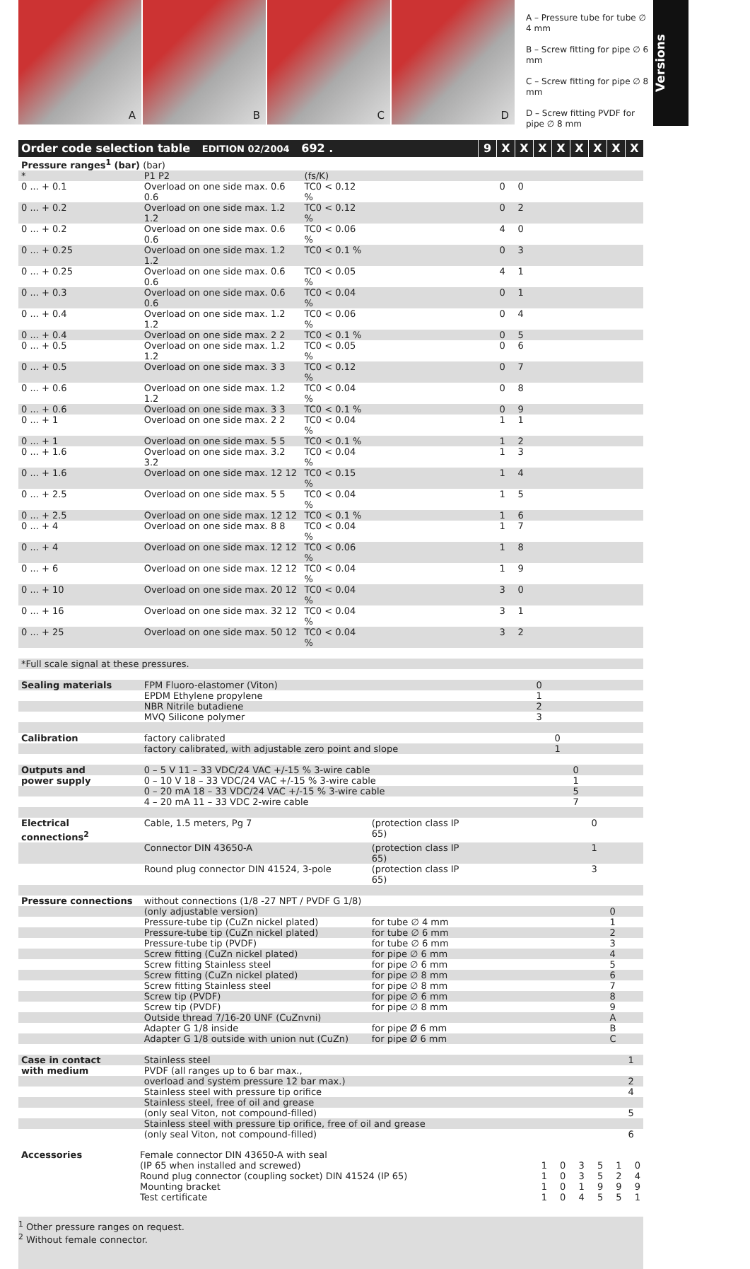A
B
C
D
A – Pressure tube for tube ∅ 4 mm
B – Screw fitting for pipe ∅ 6 mm
C – Screw fitting for pipe ∅ 8 mm
D – Screw fitting PVDF for pipe ∅ 8 mm
Versions
| Order code selection table EDITION 02/2004 692 . | | | | 9 | X | X | X | X | X | X | X | X |
| Pressure ranges<sup>1</sup> (bar) (bar) | | | | | | | | | | | | |
| * | P1 P2 | (fs/K) | | | | | | | | | | |
| 0 ... + 0.1 | Overload on one side max. 0.6 0.6 | TC0 < 0.12 % | | | 0 | 0 | | | | | | |
| 0 ... + 0.2 | Overload on one side max. 1.2 1.2 | TC0 < 0.12 % | | | 0 | 2 | | | | | | |
| 0 ... + 0.2 | Overload on one side max. 0.6 0.6 | TC0 < 0.06 % | | | 4 | 0 | | | | | | |
| 0 ... + 0.25 | Overload on one side max. 1.2 1.2 | TC0 < 0.1 % | | | 0 | 3 | | | | | | |
| 0 ... + 0.25 | Overload on one side max. 0.6 0.6 | TC0 < 0.05 % | | | 4 | 1 | | | | | | |
| 0 ... + 0.3 | Overload on one side max. 0.6 0.6 | TC0 < 0.04 % | | | 0 | 1 | | | | | | |
| 0 ... + 0.4 | Overload on one side max. 1.2 1.2 | TC0 < 0.06 % | | | 0 | 4 | | | | | | |
| 0 ... + 0.4 | Overload on one side max. 2 2 | TC0 < 0.1 % | | | 0 | 5 | | | | | | |
| 0 ... + 0.5 | Overload on one side max. 1.2 1.2 | TC0 < 0.05 % | | | 0 | 6 | | | | | | |
| 0 ... + 0.5 | Overload on one side max. 3 3 | TC0 < 0.12 % | | | 0 | 7 | | | | | | |
| 0 ... + 0.6 | Overload on one side max. 1.2 1.2 | TC0 < 0.04 % | | | 0 | 8 | | | | | | |
| 0 ... + 0.6 | Overload on one side max. 3 3 | TC0 < 0.1 % | | | 0 | 9 | | | | | | |
| 0 ... + 1 | Overload on one side max. 2 2 | TC0 < 0.04 % | | | 1 | 1 | | | | | | |
| 0 ... + 1 | Overload on one side max. 5 5 | TC0 < 0.1 % | | | 1 | 2 | | | | | | |
| 0 ... + 1.6 | Overload on one side max. 3.2 3.2 | TC0 < 0.04 % | | | 1 | 3 | | | | | | |
| 0 ... + 1.6 | Overload on one side max. 12 12 | TC0 < 0.15 % | | | 1 | 4 | | | | | | |
| 0 ... + 2.5 | Overload on one side max. 5 5 | TC0 < 0.04 % | | | 1 | 5 | | | | | | |
| 0 ... + 2.5 | Overload on one side max. 12 12 | TC0 < 0.1 % | | | 1 | 6 | | | | | | |
| 0 ... + 4 | Overload on one side max. 8 8 | TC0 < 0.04 % | | | 1 | 7 | | | | | | |
| 0 ... + 4 | Overload on one side max. 12 12 | TC0 < 0.06 % | | | 1 | 8 | | | | | | |
| 0 ... + 6 | Overload on one side max. 12 12 | TC0 < 0.04 % | | | 1 | 9 | | | | | | |
| 0 ... + 10 | Overload on one side max. 20 12 | TC0 < 0.04 % | | | 3 | 0 | | | | | | |
| 0 ... + 16 | Overload on one side max. 32 12 | TC0 < 0.04 % | | | 3 | 1 | | | | | | |
| 0 ... + 25 | Overload on one side max. 50 12 | TC0 < 0.04 % | | | 3 | 2 | | | | | | |
| *Full scale signal at these pressures. | | | | | | | | | | | | |
| Sealing materials | FPM Fluoro-elastomer (Viton) | | | | | | 0 | | | | | |
| | EPDM Ethylene propylene | | | | | | 1 | | | | | |
| | NBR Nitrile butadiene | | | | | | 2 | | | | | |
| | MVQ Silicone polymer | | | | | | 3 | | | | | |
| Calibration | factory calibrated | | | | | | | 0 | | | | |
| | factory calibrated, with adjustable zero point and slope | | | | | | | 1 | | | | |
| Outputs and | 0 – 5 V 11 – 33 VDC/24 VAC +/-15 % 3-wire cable | | | | | | | | 0 | | | |
| power supply | 0 – 10 V 18 – 33 VDC/24 VAC +/-15 % 3-wire cable | | | | | | | | 1 | | | |
| | 0 – 20 mA 18 – 33 VDC/24 VAC +/-15 % 3-wire cable | | | | | | | | 5 | | | |
| | 4 – 20 mA 11 – 33 VDC 2-wire cable | | | | | | | | 7 | | | |
| Electrical connections<sup>2</sup> | Cable, 1.5 meters, Pg 7 | | (protection class IP 65) | | | | | | | 0 | | |
| | Connector DIN 43650-A | | (protection class IP 65) | | | | | | | 1 | | |
| | Round plug connector DIN 41524, 3-pole | | (protection class IP 65) | | | | | | | 3 | | |
| Pressure connections | without connections (1/8 -27 NPT / PVDF G 1/8) | | | | | | | | | | | |
| | (only adjustable version) | | | | | | | | | | 0 | |
| | Pressure-tube tip (CuZn nickel plated) | | for tube ∅ 4 mm | | | | | | | | 1 | |
| | Pressure-tube tip (CuZn nickel plated) | | for tube ∅ 6 mm | | | | | | | | 2 | |
| | Pressure-tube tip (PVDF) | | for tube ∅ 6 mm | | | | | | | | 3 | |
| | Screw fitting (CuZn nickel plated) | | for pipe ∅ 6 mm | | | | | | | | 4 | |
| | Screw fitting Stainless steel | | for pipe ∅ 6 mm | | | | | | | | 5 | |
| | Screw fitting (CuZn nickel plated) | | for pipe ∅ 8 mm | | | | | | | | 6 | |
| | Screw fitting Stainless steel | | for pipe ∅ 8 mm | | | | | | | | 7 | |
| | Screw tip (PVDF) | | for pipe ∅ 6 mm | | | | | | | | 8 | |
| | Screw tip (PVDF) | | for pipe ∅ 8 mm | | | | | | | | 9 | |
| | Outside thread 7/16-20 UNF (CuZnvni) | | | | | | | | | | A | |
| | Adapter G 1/8 inside | | for pipe Ø 6 mm | | | | | | | | B | |
| | Adapter G 1/8 outside with union nut (CuZn) | | for pipe Ø 6 mm | | | | | | | | C | |
| Case in contact | Stainless steel | | | | | | | | | | | 1 |
| with medium | PVDF (all ranges up to 6 bar max., | | | | | | | | | | | |
| | overload and system pressure 12 bar max.) | | | | | | | | | | | 2 |
| | Stainless steel with pressure tip orifice | | | | | | | | | | | 4 |
| | Stainless steel, free of oil and grease | | | | | | | | | | | |
| | (only seal Viton, not compound-filled) | | | | | | | | | | | 5 |
| | Stainless steel with pressure tip orifice, free of oil and grease | | | | | | | | | | | |
| | (only seal Viton, not compound-filled) | | | | | | | | | | | 6 |
| Accessories | Female connector DIN 43650-A with seal | |
| | (IP 65 when installed and screwed) | 1 0 3 5 1 0 |
| | Round plug connector (coupling socket) DIN 41524 (IP 65) | 1 0 3 5 2 4 |
| | Mounting bracket | 1 0 1 9 9 9 |
| | Test certificate | 1 0 4 5 5 1 |
<sup>1</sup> Other pressure ranges on request.
<sup>2</sup> Without female connector.